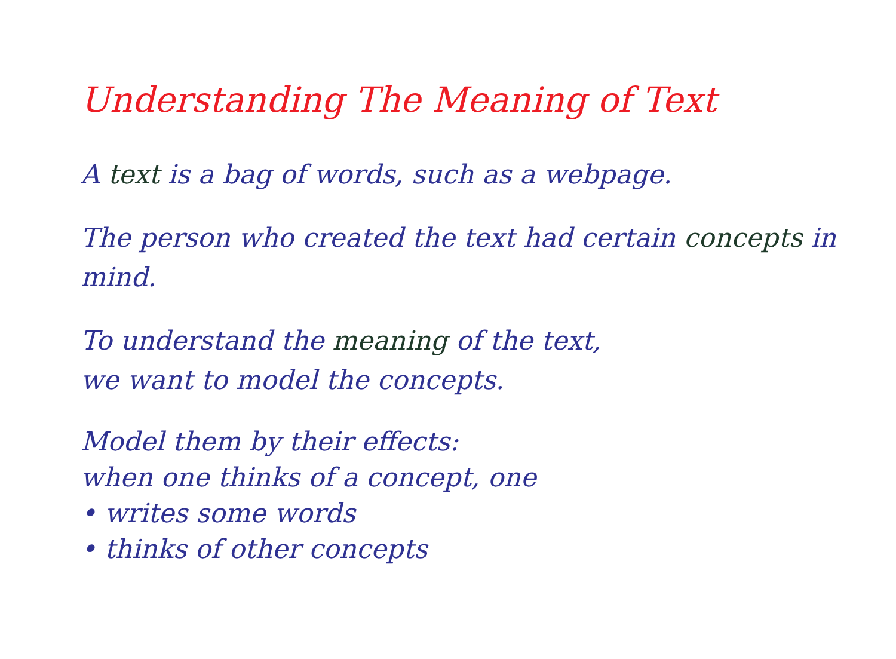Understanding The Meaning of Text
A text is a bag of words, such as a webpage.
The person who created the text had certain concepts in mind.
To understand the meaning of the text,
we want to model the concepts.
Model them by their effects:
when one thinks of a concept, one
• writes some words
• thinks of other concepts